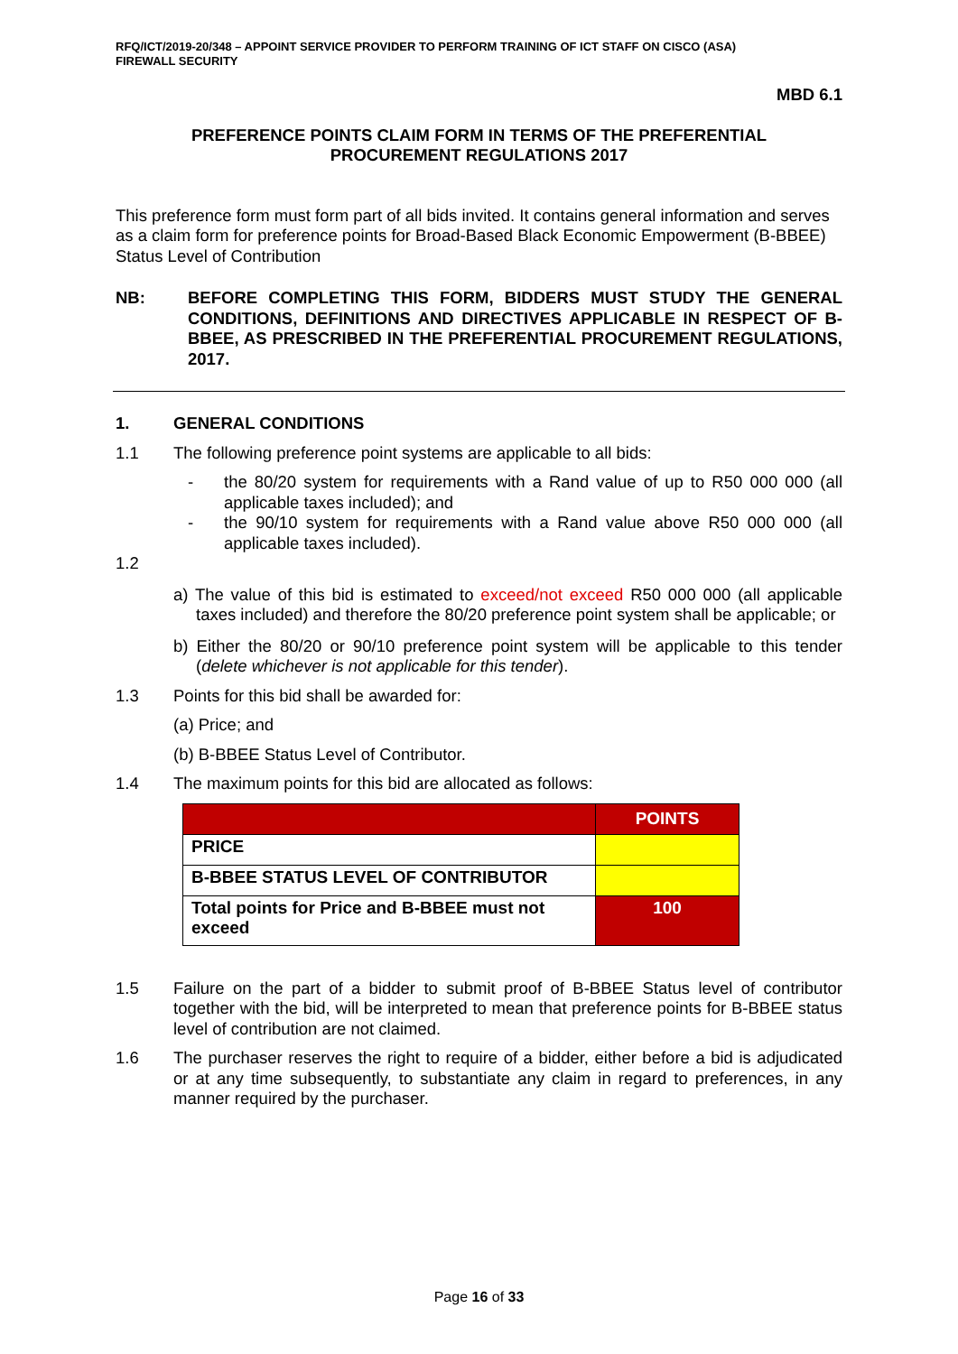RFQ/ICT/2019-20/348 – APPOINT SERVICE PROVIDER TO PERFORM TRAINING OF ICT STAFF ON CISCO (ASA)
FIREWALL SECURITY
MBD 6.1
PREFERENCE POINTS CLAIM FORM IN TERMS OF THE PREFERENTIAL
PROCUREMENT REGULATIONS 2017
This preference form must form part of all bids invited. It contains general information and serves as a claim form for preference points for Broad-Based Black Economic Empowerment (B-BBEE) Status Level of Contribution
NB: BEFORE COMPLETING THIS FORM, BIDDERS MUST STUDY THE GENERAL CONDITIONS, DEFINITIONS AND DIRECTIVES APPLICABLE IN RESPECT OF B-BBEE, AS PRESCRIBED IN THE PREFERENTIAL PROCUREMENT REGULATIONS, 2017.
1. GENERAL CONDITIONS
1.1 The following preference point systems are applicable to all bids:
- the 80/20 system for requirements with a Rand value of up to R50 000 000 (all applicable taxes included); and
- the 90/10 system for requirements with a Rand value above R50 000 000 (all applicable taxes included).
1.2
a) The value of this bid is estimated to exceed/not exceed R50 000 000 (all applicable taxes included) and therefore the 80/20 preference point system shall be applicable; or
b) Either the 80/20 or 90/10 preference point system will be applicable to this tender (delete whichever is not applicable for this tender).
1.3 Points for this bid shall be awarded for:
(a) Price; and
(b) B-BBEE Status Level of Contributor.
1.4 The maximum points for this bid are allocated as follows:
| | POINTS |
| PRICE | |
| B-BBEE STATUS LEVEL OF CONTRIBUTOR | |
| Total points for Price and B-BBEE must not exceed | 100 |
1.5 Failure on the part of a bidder to submit proof of B-BBEE Status level of contributor together with the bid, will be interpreted to mean that preference points for B-BBEE status level of contribution are not claimed.
1.6 The purchaser reserves the right to require of a bidder, either before a bid is adjudicated or at any time subsequently, to substantiate any claim in regard to preferences, in any manner required by the purchaser.
Page 16 of 33